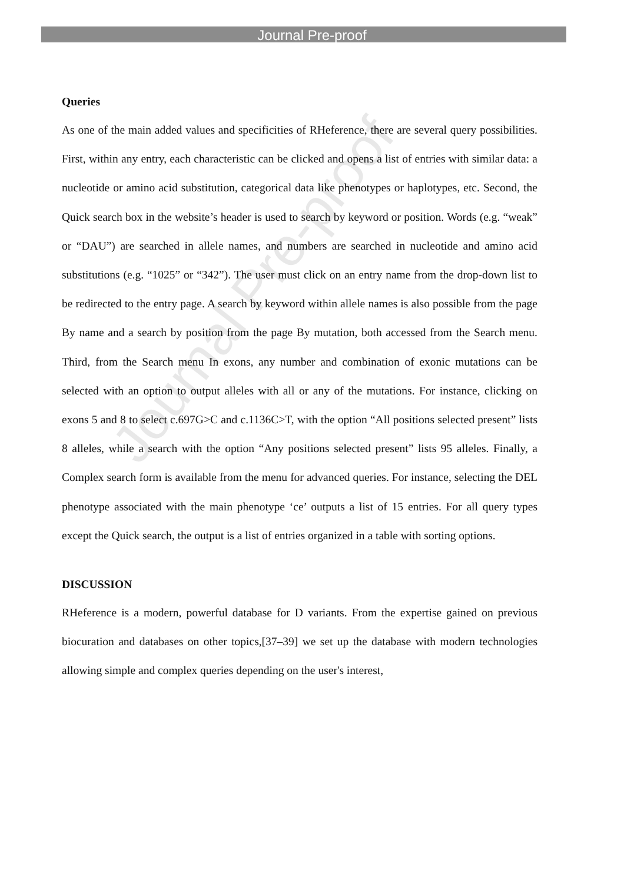Journal Pre-proof
Queries
As one of the main added values and specificities of RHeference, there are several query possibilities. First, within any entry, each characteristic can be clicked and opens a list of entries with similar data: a nucleotide or amino acid substitution, categorical data like phenotypes or haplotypes, etc. Second, the Quick search box in the website’s header is used to search by keyword or position. Words (e.g. “weak” or “DAU”) are searched in allele names, and numbers are searched in nucleotide and amino acid substitutions (e.g. “1025” or “342”). The user must click on an entry name from the drop-down list to be redirected to the entry page. A search by keyword within allele names is also possible from the page By name and a search by position from the page By mutation, both accessed from the Search menu. Third, from the Search menu In exons, any number and combination of exonic mutations can be selected with an option to output alleles with all or any of the mutations. For instance, clicking on exons 5 and 8 to select c.697G>C and c.1136C>T, with the option “All positions selected present” lists 8 alleles, while a search with the option “Any positions selected present” lists 95 alleles. Finally, a Complex search form is available from the menu for advanced queries. For instance, selecting the DEL phenotype associated with the main phenotype ‘ce’ outputs a list of 15 entries. For all query types except the Quick search, the output is a list of entries organized in a table with sorting options.
DISCUSSION
RHeference is a modern, powerful database for D variants. From the expertise gained on previous biocuration and databases on other topics,[37–39] we set up the database with modern technologies allowing simple and complex queries depending on the user's interest,
Journal Pre-proof